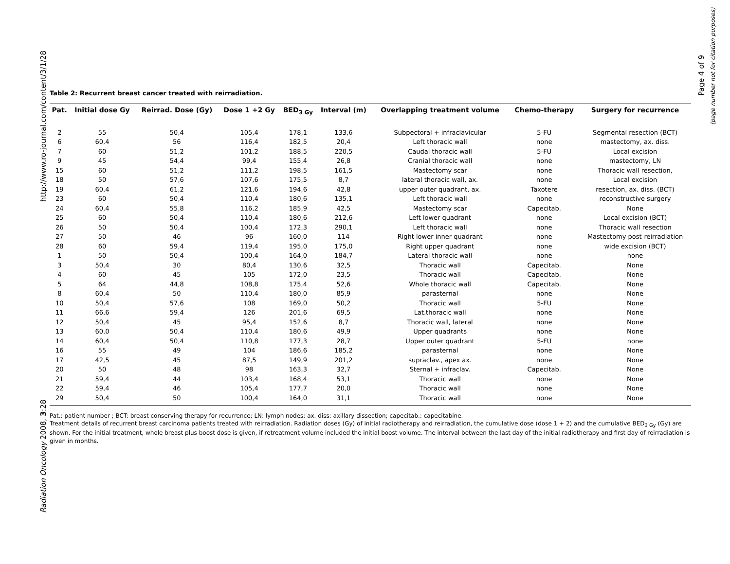http://www.ro-journal.com/content/3/1/28
Radiation Oncology 2008, 3:28
Page 4 of 9
(page number not for citation purposes)
Table 2: Recurrent breast cancer treated with reirradiation.
| Pat. | Initial dose Gy | Reirrad. Dose (Gy) | Dose 1 +2 Gy | BED<sub>3 Gy</sub> | Interval (m) | Overlapping treatment volume | Chemo-therapy | Surgery for recurrence |
| --- | --- | --- | --- | --- | --- | --- | --- | --- |
| 2 | 55 | 50,4 | 105,4 | 178,1 | 133,6 | Subpectoral + infraclavicular | 5-FU | Segmental resection (BCT) |
| 6 | 60,4 | 56 | 116,4 | 182,5 | 20,4 | Left thoracic wall | none | mastectomy, ax. diss. |
| 7 | 60 | 51,2 | 101,2 | 188,5 | 220,5 | Caudal thoracic wall | 5-FU | Local excision |
| 9 | 45 | 54,4 | 99,4 | 155,4 | 26,8 | Cranial thoracic wall | none | mastectomy, LN |
| 15 | 60 | 51,2 | 111,2 | 198,5 | 161,5 | Mastectomy scar | none | Thoracic wall resection, |
| 18 | 50 | 57,6 | 107,6 | 175,5 | 8,7 | lateral thoracic wall, ax. | none | Local excision |
| 19 | 60,4 | 61,2 | 121,6 | 194,6 | 42,8 | upper outer quadrant, ax. | Taxotere | resection, ax. diss. (BCT) |
| 23 | 60 | 50,4 | 110,4 | 180,6 | 135,1 | Left thoracic wall | none | reconstructive surgery |
| 24 | 60,4 | 55,8 | 116,2 | 185,9 | 42,5 | Mastectomy scar | Capecitab. | None |
| 25 | 60 | 50,4 | 110,4 | 180,6 | 212,6 | Left lower quadrant | none | Local excision (BCT) |
| 26 | 50 | 50,4 | 100,4 | 172,3 | 290,1 | Left thoracic wall | none | Thoracic wall resection |
| 27 | 50 | 46 | 96 | 160,0 | 114 | Right lower inner quadrant | none | Mastectomy post-reirradiation |
| 28 | 60 | 59,4 | 119,4 | 195,0 | 175,0 | Right upper quadrant | none | wide excision (BCT) |
| 1 | 50 | 50,4 | 100,4 | 164,0 | 184,7 | Lateral thoracic wall | none | none |
| 3 | 50,4 | 30 | 80,4 | 130,6 | 32,5 | Thoracic wall | Capecitab. | None |
| 4 | 60 | 45 | 105 | 172,0 | 23,5 | Thoracic wall | Capecitab. | None |
| 5 | 64 | 44,8 | 108,8 | 175,4 | 52,6 | Whole thoracic wall | Capecitab. | None |
| 8 | 60,4 | 50 | 110,4 | 180,0 | 85,9 | parasternal | none | None |
| 10 | 50,4 | 57,6 | 108 | 169,0 | 50,2 | Thoracic wall | 5-FU | None |
| 11 | 66,6 | 59,4 | 126 | 201,6 | 69,5 | Lat.thoracic wall | none | None |
| 12 | 50,4 | 45 | 95,4 | 152,6 | 8,7 | Thoracic wall, lateral | none | None |
| 13 | 60,0 | 50,4 | 110,4 | 180,6 | 49,9 | Upper quadrants | none | None |
| 14 | 60,4 | 50,4 | 110,8 | 177,3 | 28,7 | Upper outer quadrant | 5-FU | none |
| 16 | 55 | 49 | 104 | 186,6 | 185,2 | parasternal | none | None |
| 17 | 42,5 | 45 | 87,5 | 149,9 | 201,2 | supraclav., apex ax. | none | None |
| 20 | 50 | 48 | 98 | 163,3 | 32,7 | Sternal + infraclav. | Capecitab. | None |
| 21 | 59,4 | 44 | 103,4 | 168,4 | 53,1 | Thoracic wall | none | None |
| 22 | 59,4 | 46 | 105,4 | 177,7 | 20,0 | Thoracic wall | none | None |
| 29 | 50,4 | 50 | 100,4 | 164,0 | 31,1 | Thoracic wall | none | None |
Pat.: patient number ; BCT: breast conserving therapy for recurrence; LN: lymph nodes; ax. diss: axillary dissection; capecitab.: capecitabine.
Treatment details of recurrent breast carcinoma patients treated with reirradiation. Radiation doses (Gy) of initial radiotherapy and reirradiation, the cumulative dose (dose 1 + 2) and the cumulative BED<sub>3 Gy</sub> (Gy) are shown. For the initial treatment, whole breast plus boost dose is given, if retreatment volume included the initial boost volume. The interval between the last day of the initial radiotherapy and first day of reirradiation is given in months.